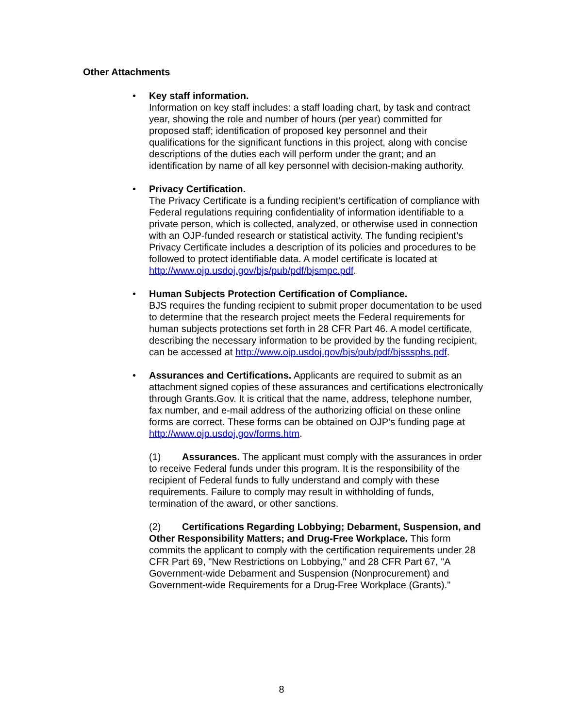Other Attachments
• Key staff information.
Information on key staff includes: a staff loading chart, by task and contract year, showing the role and number of hours (per year) committed for proposed staff; identification of proposed key personnel and their qualifications for the significant functions in this project, along with concise descriptions of the duties each will perform under the grant; and an identification by name of all key personnel with decision-making authority.
• Privacy Certification.
The Privacy Certificate is a funding recipient’s certification of compliance with Federal regulations requiring confidentiality of information identifiable to a private person, which is collected, analyzed, or otherwise used in connection with an OJP-funded research or statistical activity. The funding recipient’s Privacy Certificate includes a description of its policies and procedures to be followed to protect identifiable data. A model certificate is located at http://www.ojp.usdoj.gov/bjs/pub/pdf/bjsmpc.pdf.
• Human Subjects Protection Certification of Compliance.
BJS requires the funding recipient to submit proper documentation to be used to determine that the research project meets the Federal requirements for human subjects protections set forth in 28 CFR Part 46. A model certificate, describing the necessary information to be provided by the funding recipient, can be accessed at http://www.ojp.usdoj.gov/bjs/pub/pdf/bjsssphs.pdf.
•
Assurances and Certifications. Applicants are required to submit as an attachment signed copies of these assurances and certifications electronically through Grants.Gov. It is critical that the name, address, telephone number, fax number, and e-mail address of the authorizing official on these online forms are correct. These forms can be obtained on OJP’s funding page at http://www.ojp.usdoj.gov/forms.htm.
(1) Assurances. The applicant must comply with the assurances in order to receive Federal funds under this program. It is the responsibility of the recipient of Federal funds to fully understand and comply with these requirements. Failure to comply may result in withholding of funds, termination of the award, or other sanctions.
(2) Certifications Regarding Lobbying; Debarment, Suspension, and Other Responsibility Matters; and Drug-Free Workplace. This form commits the applicant to comply with the certification requirements under 28 CFR Part 69, "New Restrictions on Lobbying," and 28 CFR Part 67, "A Government-wide Debarment and Suspension (Nonprocurement) and Government-wide Requirements for a Drug-Free Workplace (Grants)."
8